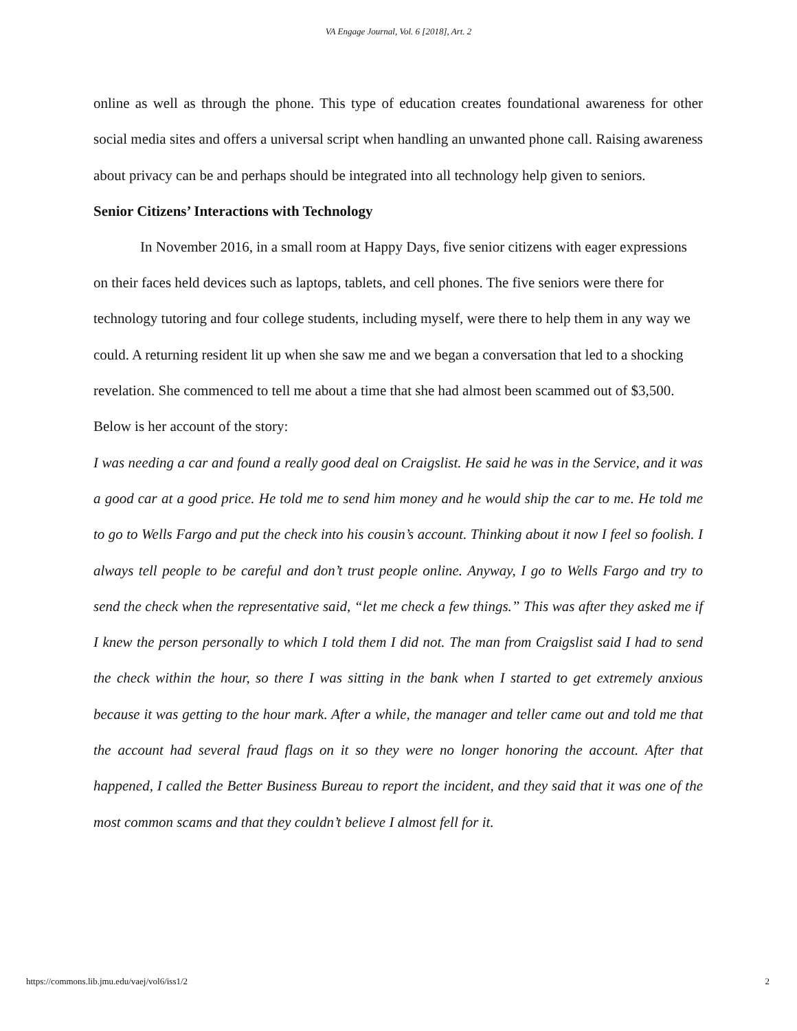VA Engage Journal, Vol. 6 [2018], Art. 2
online as well as through the phone. This type of education creates foundational awareness for other social media sites and offers a universal script when handling an unwanted phone call. Raising awareness about privacy can be and perhaps should be integrated into all technology help given to seniors.
Senior Citizens’ Interactions with Technology
In November 2016, in a small room at Happy Days, five senior citizens with eager expressions on their faces held devices such as laptops, tablets, and cell phones. The five seniors were there for technology tutoring and four college students, including myself, were there to help them in any way we could. A returning resident lit up when she saw me and we began a conversation that led to a shocking revelation. She commenced to tell me about a time that she had almost been scammed out of $3,500. Below is her account of the story:
I was needing a car and found a really good deal on Craigslist. He said he was in the Service, and it was a good car at a good price. He told me to send him money and he would ship the car to me. He told me to go to Wells Fargo and put the check into his cousin’s account. Thinking about it now I feel so foolish. I always tell people to be careful and don’t trust people online. Anyway, I go to Wells Fargo and try to send the check when the representative said, “let me check a few things.” This was after they asked me if I knew the person personally to which I told them I did not. The man from Craigslist said I had to send the check within the hour, so there I was sitting in the bank when I started to get extremely anxious because it was getting to the hour mark. After a while, the manager and teller came out and told me that the account had several fraud flags on it so they were no longer honoring the account. After that happened, I called the Better Business Bureau to report the incident, and they said that it was one of the most common scams and that they couldn’t believe I almost fell for it.
https://commons.lib.jmu.edu/vaej/vol6/iss1/2 2